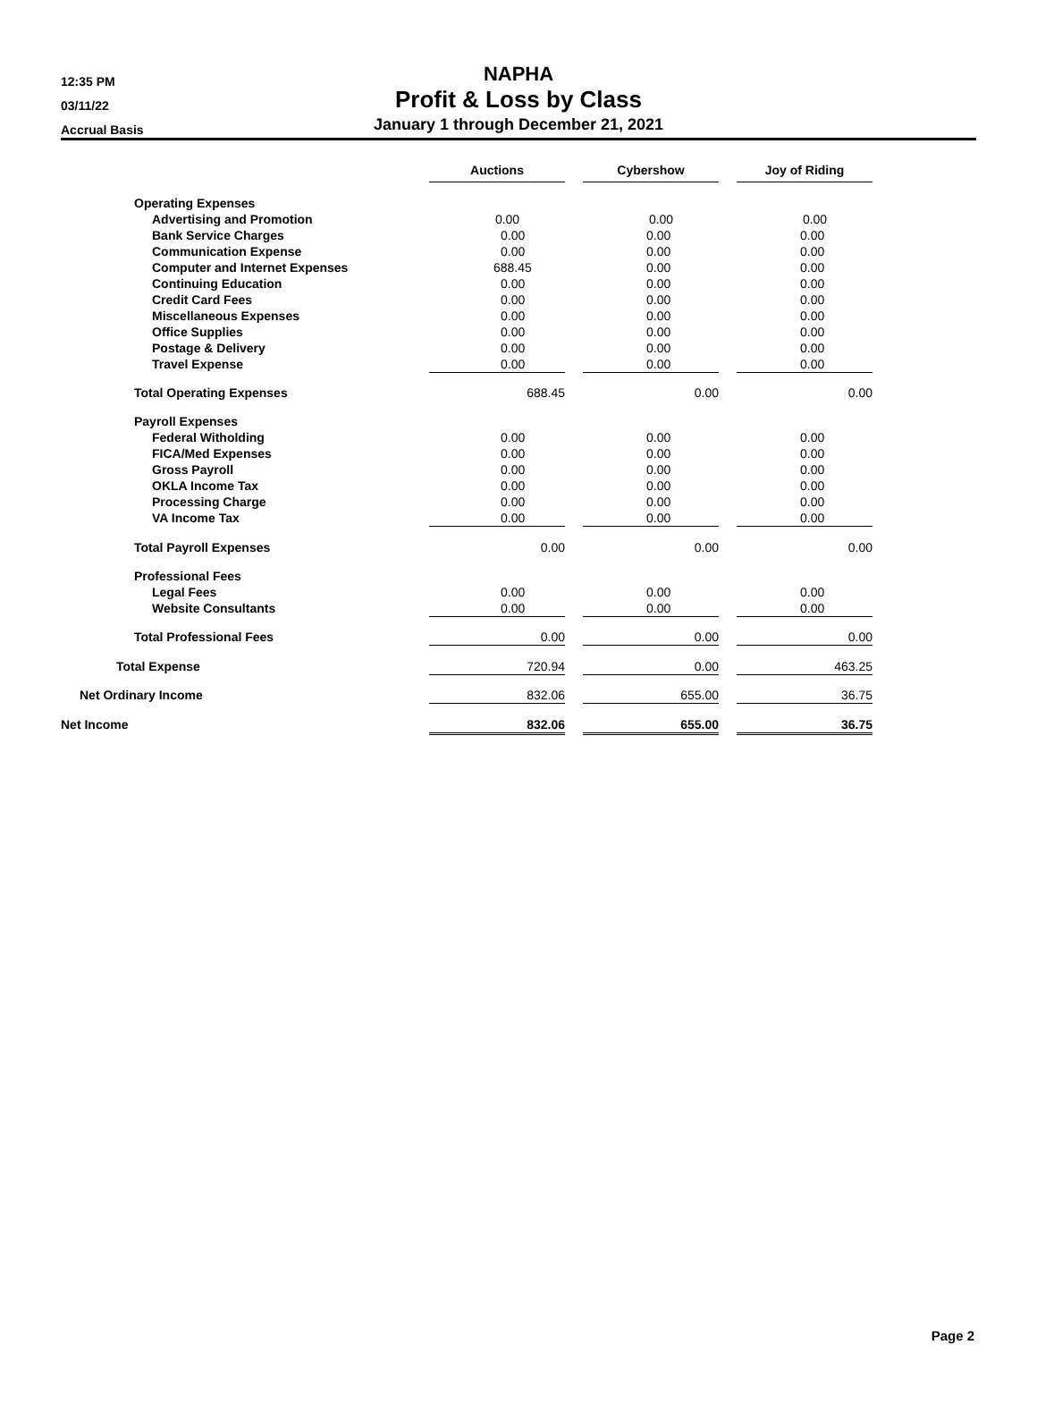12:35 PM
03/11/22
Accrual Basis
NAPHA
Profit & Loss by Class
January 1 through December 21, 2021
| | Auctions | | Cybershow | | Joy of Riding |
| --- | --- | --- | --- | --- | --- |
| Operating Expenses | | | | | |
| Advertising and Promotion | 0.00 | | 0.00 | | 0.00 |
| Bank Service Charges | 0.00 | | 0.00 | | 0.00 |
| Communication Expense | 0.00 | | 0.00 | | 0.00 |
| Computer and Internet Expenses | 688.45 | | 0.00 | | 0.00 |
| Continuing Education | 0.00 | | 0.00 | | 0.00 |
| Credit Card Fees | 0.00 | | 0.00 | | 0.00 |
| Miscellaneous Expenses | 0.00 | | 0.00 | | 0.00 |
| Office Supplies | 0.00 | | 0.00 | | 0.00 |
| Postage & Delivery | 0.00 | | 0.00 | | 0.00 |
| Travel Expense | 0.00 | | 0.00 | | 0.00 |
| Total Operating Expenses | 688.45 | | 0.00 | | 0.00 |
| Payroll Expenses | | | | | |
| Federal Witholding | 0.00 | | 0.00 | | 0.00 |
| FICA/Med Expenses | 0.00 | | 0.00 | | 0.00 |
| Gross Payroll | 0.00 | | 0.00 | | 0.00 |
| OKLA Income Tax | 0.00 | | 0.00 | | 0.00 |
| Processing Charge | 0.00 | | 0.00 | | 0.00 |
| VA Income Tax | 0.00 | | 0.00 | | 0.00 |
| Total Payroll Expenses | 0.00 | | 0.00 | | 0.00 |
| Professional Fees | | | | | |
| Legal Fees | 0.00 | | 0.00 | | 0.00 |
| Website Consultants | 0.00 | | 0.00 | | 0.00 |
| Total Professional Fees | 0.00 | | 0.00 | | 0.00 |
| Total Expense | 720.94 | | 0.00 | | 463.25 |
| Net Ordinary Income | 832.06 | | 655.00 | | 36.75 |
| Net Income | 832.06 | | 655.00 | | 36.75 |
Page 2